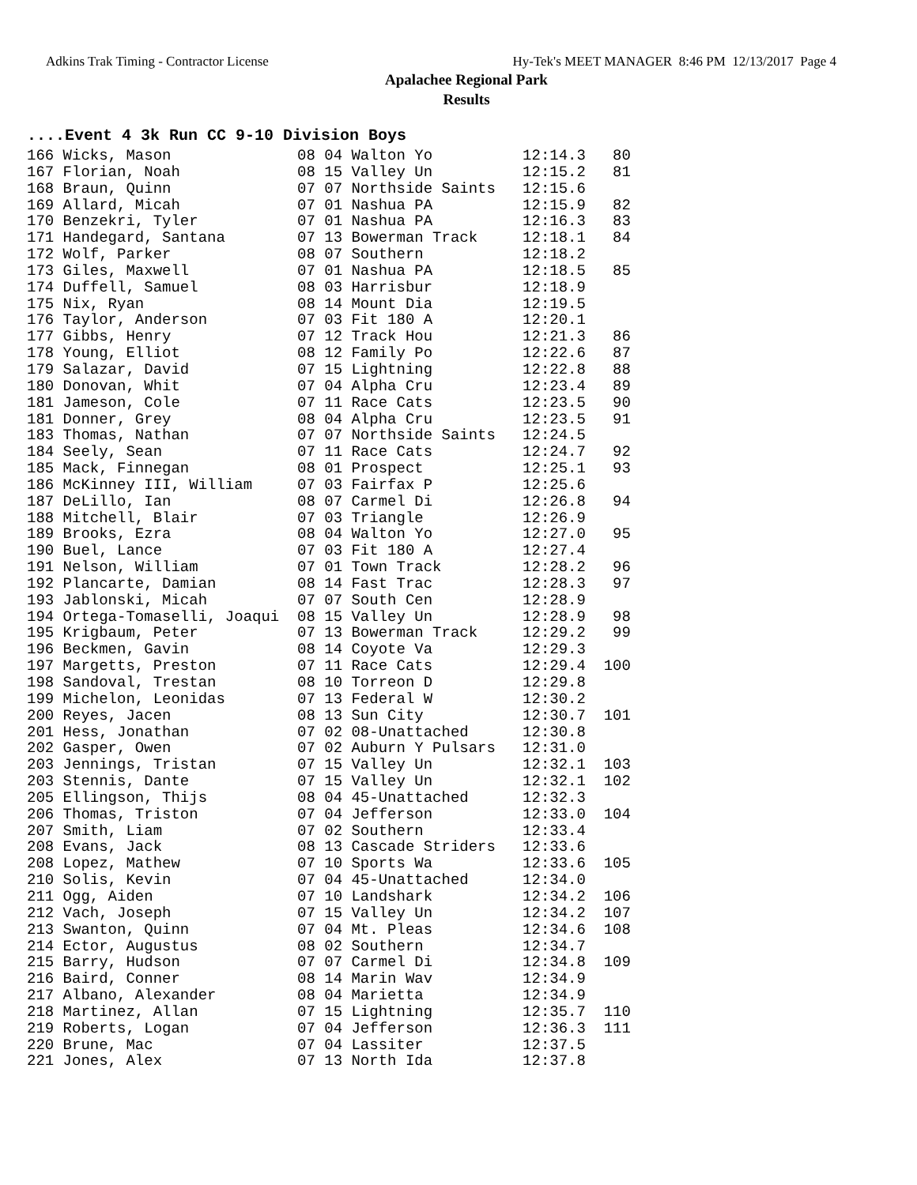Adkins Trak Timing - Contractor License Hy-Tek's MEET MANAGER 8:46 PM 12/13/2017 Page 4
Apalachee Regional Park
Results
....Event 4 3k Run CC 9-10 Division Boys
| Place |
| --- |
166 Wicks, Mason              08 04 Walton Yo          12:14.3   80
167 Florian, Noah             08 15 Valley Un          12:15.2   81
168 Braun, Quinn              07 07 Northside Saints   12:15.6
169 Allard, Micah             07 01 Nashua PA          12:15.9   82
170 Benzekri, Tyler           07 01 Nashua PA          12:16.3   83
171 Handegard, Santana        07 13 Bowerman Track     12:18.1   84
172 Wolf, Parker              08 07 Southern           12:18.2
173 Giles, Maxwell            07 01 Nashua PA          12:18.5   85
174 Duffell, Samuel           08 03 Harrisbur          12:18.9
175 Nix, Ryan                 08 14 Mount Dia          12:19.5
176 Taylor, Anderson          07 03 Fit 180 A          12:20.1
177 Gibbs, Henry              07 12 Track Hou          12:21.3   86
178 Young, Elliot             08 12 Family Po          12:22.6   87
179 Salazar, David            07 15 Lightning          12:22.8   88
180 Donovan, Whit             07 04 Alpha Cru          12:23.4   89
181 Jameson, Cole             07 11 Race Cats          12:23.5   90
181 Donner, Grey              08 04 Alpha Cru          12:23.5   91
183 Thomas, Nathan            07 07 Northside Saints   12:24.5
184 Seely, Sean               07 11 Race Cats          12:24.7   92
185 Mack, Finnegan            08 01 Prospect           12:25.1   93
186 McKinney III, William     07 03 Fairfax P          12:25.6
187 DeLillo, Ian              08 07 Carmel Di          12:26.8   94
188 Mitchell, Blair           07 03 Triangle           12:26.9
189 Brooks, Ezra              08 04 Walton Yo          12:27.0   95
190 Buel, Lance               07 03 Fit 180 A          12:27.4
191 Nelson, William           07 01 Town Track         12:28.2   96
192 Plancarte, Damian         08 14 Fast Trac          12:28.3   97
193 Jablonski, Micah          07 07 South Cen          12:28.9
194 Ortega-Tomaselli, Joaqui  08 15 Valley Un          12:28.9   98
195 Krigbaum, Peter           07 13 Bowerman Track     12:29.2   99
196 Beckmen, Gavin            08 14 Coyote Va          12:29.3
197 Margetts, Preston         07 11 Race Cats          12:29.4  100
198 Sandoval, Trestan         08 10 Torreon D          12:29.8
199 Michelon, Leonidas        07 13 Federal W          12:30.2
200 Reyes, Jacen              08 13 Sun City           12:30.7  101
201 Hess, Jonathan            07 02 08-Unattached      12:30.8
202 Gasper, Owen              07 02 Auburn Y Pulsars   12:31.0
203 Jennings, Tristan         07 15 Valley Un          12:32.1  103
203 Stennis, Dante            07 15 Valley Un          12:32.1  102
205 Ellingson, Thijs          08 04 45-Unattached      12:32.3
206 Thomas, Triston           07 04 Jefferson          12:33.0  104
207 Smith, Liam               07 02 Southern           12:33.4
208 Evans, Jack               08 13 Cascade Striders   12:33.6
208 Lopez, Mathew             07 10 Sports Wa          12:33.6  105
210 Solis, Kevin              07 04 45-Unattached      12:34.0
211 Ogg, Aiden                07 10 Landshark          12:34.2  106
212 Vach, Joseph              07 15 Valley Un          12:34.2  107
213 Swanton, Quinn            07 04 Mt. Pleas          12:34.6  108
214 Ector, Augustus           08 02 Southern           12:34.7
215 Barry, Hudson             07 07 Carmel Di          12:34.8  109
216 Baird, Conner             08 14 Marin Wav          12:34.9
217 Albano, Alexander         08 04 Marietta           12:34.9
218 Martinez, Allan           07 15 Lightning          12:35.7  110
219 Roberts, Logan            07 04 Jefferson          12:36.3  111
220 Brune, Mac                07 04 Lassiter           12:37.5
221 Jones, Alex               07 13 North Ida          12:37.8